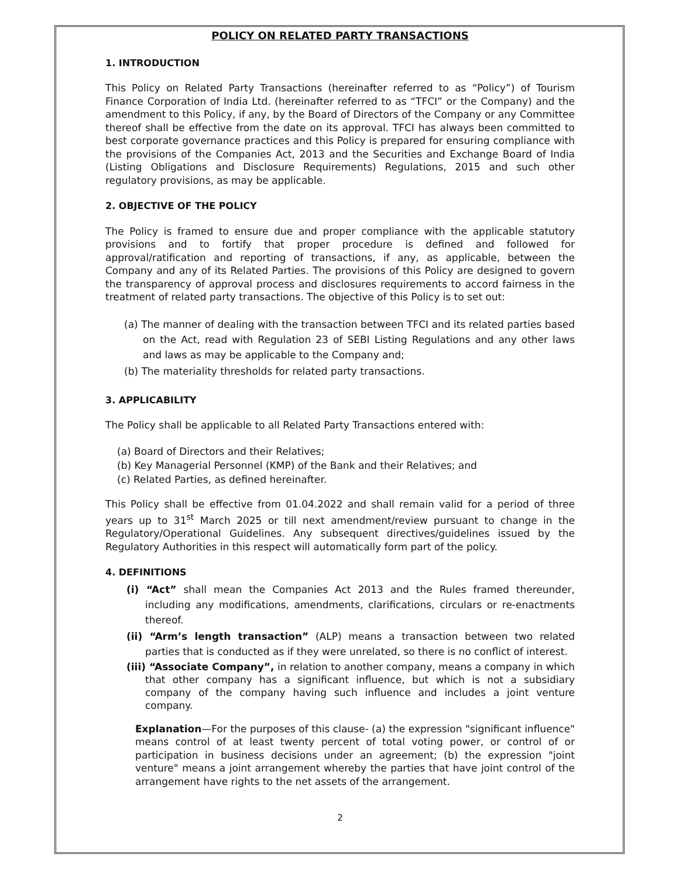POLICY ON RELATED PARTY TRANSACTIONS
1. INTRODUCTION
This Policy on Related Party Transactions (hereinafter referred to as “Policy”) of Tourism Finance Corporation of India Ltd. (hereinafter referred to as “TFCI” or the Company) and the amendment to this Policy, if any, by the Board of Directors of the Company or any Committee thereof shall be effective from the date on its approval. TFCI has always been committed to best corporate governance practices and this Policy is prepared for ensuring compliance with the provisions of the Companies Act, 2013 and the Securities and Exchange Board of India (Listing Obligations and Disclosure Requirements) Regulations, 2015 and such other regulatory provisions, as may be applicable.
2. OBJECTIVE OF THE POLICY
The Policy is framed to ensure due and proper compliance with the applicable statutory provisions and to fortify that proper procedure is defined and followed for approval/ratification and reporting of transactions, if any, as applicable, between the Company and any of its Related Parties. The provisions of this Policy are designed to govern the transparency of approval process and disclosures requirements to accord fairness in the treatment of related party transactions. The objective of this Policy is to set out:
(a) The manner of dealing with the transaction between TFCI and its related parties based on the Act, read with Regulation 23 of SEBI Listing Regulations and any other laws and laws as may be applicable to the Company and;
(b) The materiality thresholds for related party transactions.
3. APPLICABILITY
The Policy shall be applicable to all Related Party Transactions entered with:
(a) Board of Directors and their Relatives;
(b) Key Managerial Personnel (KMP) of the Bank and their Relatives; and
(c) Related Parties, as defined hereinafter.
This Policy shall be effective from 01.04.2022 and shall remain valid for a period of three years up to 31<sup>st</sup> March 2025 or till next amendment/review pursuant to change in the Regulatory/Operational Guidelines. Any subsequent directives/guidelines issued by the Regulatory Authorities in this respect will automatically form part of the policy.
4. DEFINITIONS
(i) “Act” shall mean the Companies Act 2013 and the Rules framed thereunder, including any modifications, amendments, clarifications, circulars or re-enactments thereof.
(ii) “Arm’s length transaction” (ALP) means a transaction between two related parties that is conducted as if they were unrelated, so there is no conflict of interest.
(iii) “Associate Company”, in relation to another company, means a company in which that other company has a significant influence, but which is not a subsidiary company of the company having such influence and includes a joint venture company.
Explanation—For the purposes of this clause- (a) the expression "significant influence" means control of at least twenty percent of total voting power, or control of or participation in business decisions under an agreement; (b) the expression "joint venture" means a joint arrangement whereby the parties that have joint control of the arrangement have rights to the net assets of the arrangement.
2